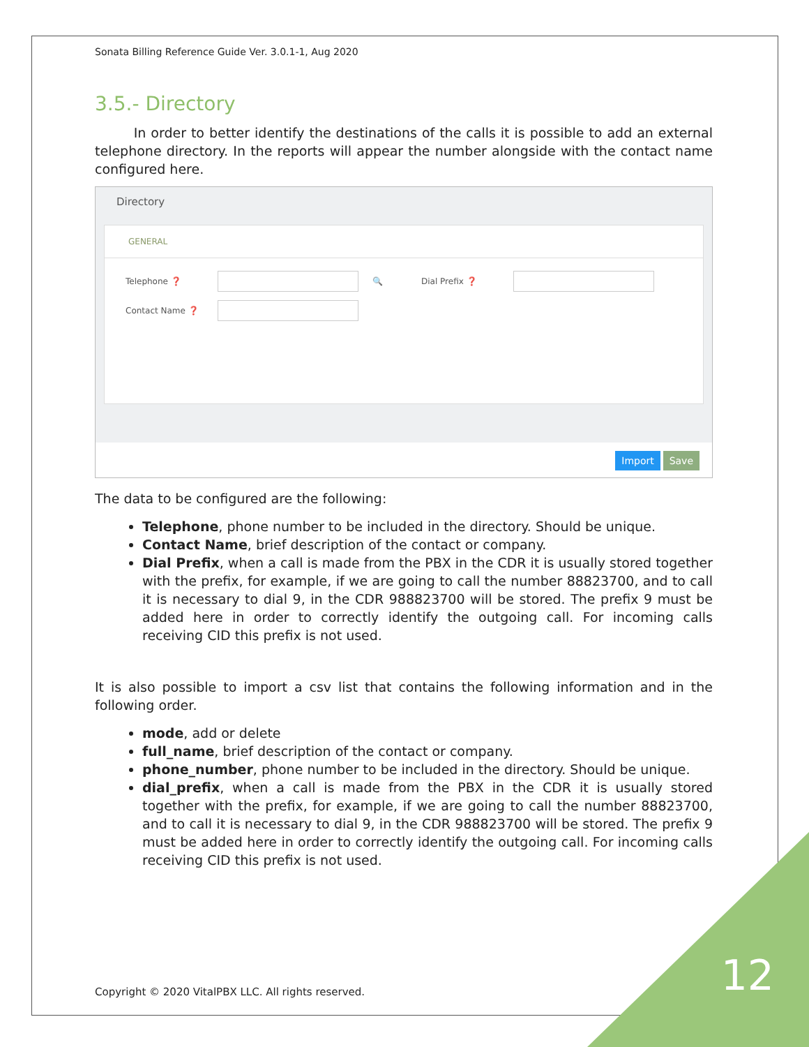Sonata Billing Reference Guide Ver. 3.0.1-1, Aug 2020
3.5.- Directory
In order to better identify the destinations of the calls it is possible to add an external telephone directory. In the reports will appear the number alongside with the contact name configured here.
Directory
GENERAL
Telephone ❓ 🔍 Dial Prefix ❓
Contact Name ❓
Import Save
The data to be configured are the following:
Telephone, phone number to be included in the directory. Should be unique.
Contact Name, brief description of the contact or company.
Dial Prefix, when a call is made from the PBX in the CDR it is usually stored together with the prefix, for example, if we are going to call the number 88823700, and to call it is necessary to dial 9, in the CDR 988823700 will be stored. The prefix 9 must be added here in order to correctly identify the outgoing call. For incoming calls receiving CID this prefix is not used.
It is also possible to import a csv list that contains the following information and in the following order.
mode, add or delete
full_name, brief description of the contact or company.
phone_number, phone number to be included in the directory. Should be unique.
dial_prefix, when a call is made from the PBX in the CDR it is usually stored together with the prefix, for example, if we are going to call the number 88823700, and to call it is necessary to dial 9, in the CDR 988823700 will be stored. The prefix 9 must be added here in order to correctly identify the outgoing call. For incoming calls receiving CID this prefix is not used.
Copyright © 2020 VitalPBX LLC. All rights reserved.
12